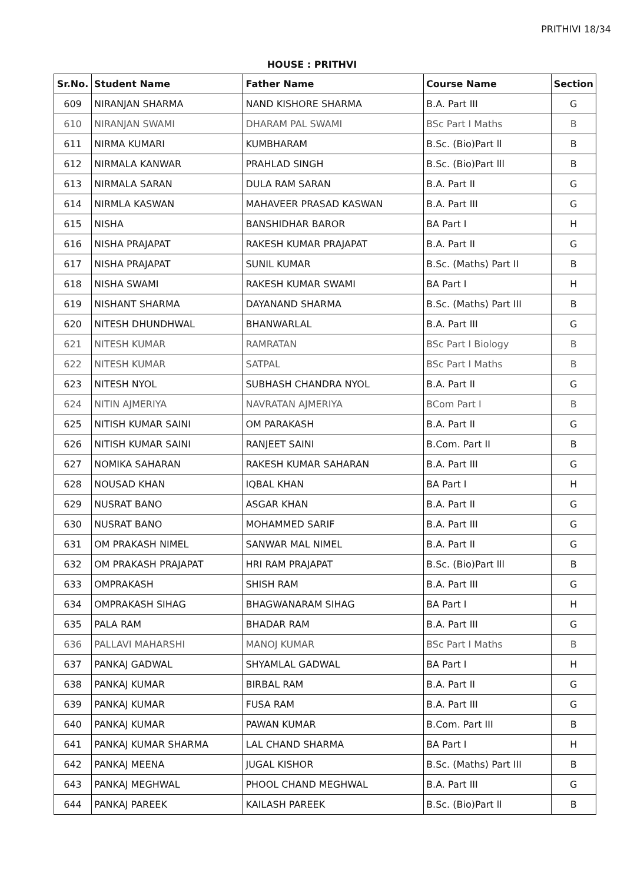PRITHIVI 18/34
HOUSE : PRITHVI
| Sr.No. | Student Name | Father Name | Course Name | Section |
| --- | --- | --- | --- | --- |
| 609 | NIRANJAN SHARMA | NAND KISHORE SHARMA | B.A. Part III | G |
| 610 | NIRANJAN SWAMI | DHARAM PAL SWAMI | BSc Part I Maths | B |
| 611 | NIRMA KUMARI | KUMBHARAM | B.Sc. (Bio)Part ll | B |
| 612 | NIRMALA KANWAR | PRAHLAD SINGH | B.Sc. (Bio)Part lll | B |
| 613 | NIRMALA SARAN | DULA RAM SARAN | B.A. Part II | G |
| 614 | NIRMLA KASWAN | MAHAVEER PRASAD KASWAN | B.A. Part III | G |
| 615 | NISHA | BANSHIDHAR BAROR | BA Part I | H |
| 616 | NISHA PRAJAPAT | RAKESH KUMAR PRAJAPAT | B.A. Part II | G |
| 617 | NISHA PRAJAPAT | SUNIL KUMAR | B.Sc. (Maths) Part II | B |
| 618 | NISHA SWAMI | RAKESH KUMAR SWAMI | BA Part I | H |
| 619 | NISHANT SHARMA | DAYANAND SHARMA | B.Sc. (Maths) Part III | B |
| 620 | NITESH DHUNDHWAL | BHANWARLAL | B.A. Part III | G |
| 621 | NITESH KUMAR | RAMRATAN | BSc Part I Biology | B |
| 622 | NITESH KUMAR | SATPAL | BSc Part I Maths | B |
| 623 | NITESH NYOL | SUBHASH CHANDRA NYOL | B.A. Part II | G |
| 624 | NITIN AJMERIYA | NAVRATAN AJMERIYA | BCom Part I | B |
| 625 | NITISH KUMAR SAINI | OM PARAKASH | B.A. Part II | G |
| 626 | NITISH KUMAR SAINI | RANJEET SAINI | B.Com. Part II | B |
| 627 | NOMIKA SAHARAN | RAKESH KUMAR SAHARAN | B.A. Part III | G |
| 628 | NOUSAD KHAN | IQBAL KHAN | BA Part I | H |
| 629 | NUSRAT BANO | ASGAR KHAN | B.A. Part II | G |
| 630 | NUSRAT BANO | MOHAMMED SARIF | B.A. Part III | G |
| 631 | OM PRAKASH NIMEL | SANWAR MAL NIMEL | B.A. Part II | G |
| 632 | OM PRAKASH PRAJAPAT | HRI RAM PRAJAPAT | B.Sc. (Bio)Part lll | B |
| 633 | OMPRAKASH | SHISH RAM | B.A. Part III | G |
| 634 | OMPRAKASH SIHAG | BHAGWANARAM SIHAG | BA Part I | H |
| 635 | PALA RAM | BHADAR RAM | B.A. Part III | G |
| 636 | PALLAVI MAHARSHI | MANOJ KUMAR | BSc Part I Maths | B |
| 637 | PANKAJ GADWAL | SHYAMLAL GADWAL | BA Part I | H |
| 638 | PANKAJ KUMAR | BIRBAL RAM | B.A. Part II | G |
| 639 | PANKAJ KUMAR | FUSA RAM | B.A. Part III | G |
| 640 | PANKAJ KUMAR | PAWAN KUMAR | B.Com. Part III | B |
| 641 | PANKAJ KUMAR SHARMA | LAL CHAND SHARMA | BA Part I | H |
| 642 | PANKAJ MEENA | JUGAL KISHOR | B.Sc. (Maths) Part III | B |
| 643 | PANKAJ MEGHWAL | PHOOL CHAND MEGHWAL | B.A. Part III | G |
| 644 | PANKAJ PAREEK | KAILASH PAREEK | B.Sc. (Bio)Part ll | B |